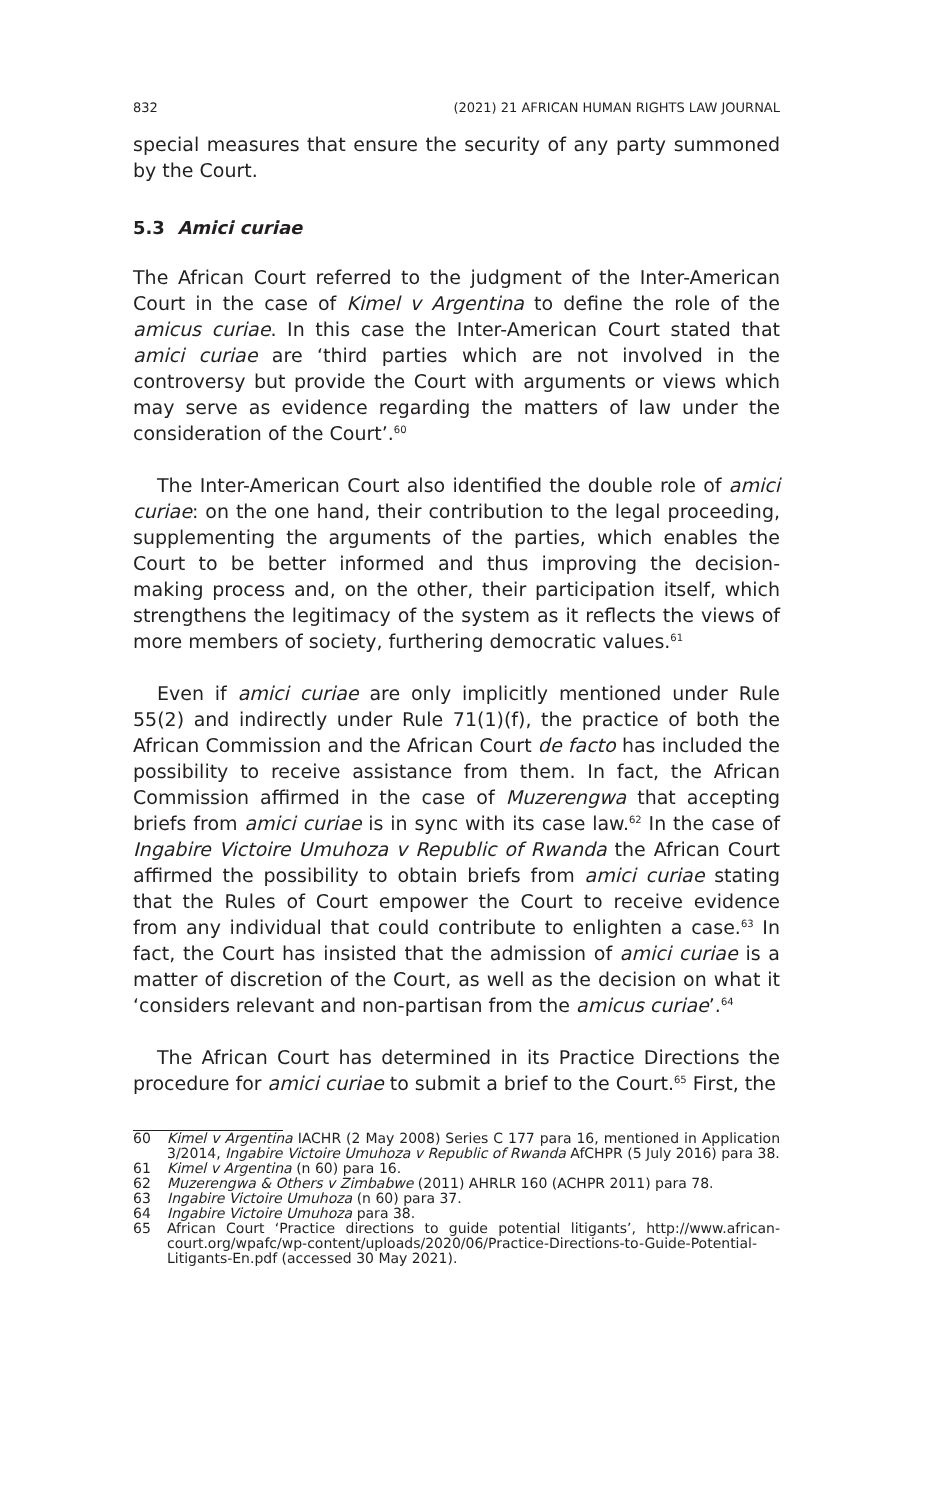832 (2021) 21 AFRICAN HUMAN RIGHTS LAW JOURNAL
special measures that ensure the security of any party summoned by the Court.
5.3 Amici curiae
The African Court referred to the judgment of the Inter-American Court in the case of Kimel v Argentina to define the role of the amicus curiae. In this case the Inter-American Court stated that amici curiae are ‘third parties which are not involved in the controversy but provide the Court with arguments or views which may serve as evidence regarding the matters of law under the consideration of the Court’.<sup>60</sup>
The Inter-American Court also identified the double role of amici curiae: on the one hand, their contribution to the legal proceeding, supplementing the arguments of the parties, which enables the Court to be better informed and thus improving the decision-making process and, on the other, their participation itself, which strengthens the legitimacy of the system as it reflects the views of more members of society, furthering democratic values.<sup>61</sup>
Even if amici curiae are only implicitly mentioned under Rule 55(2) and indirectly under Rule 71(1)(f), the practice of both the African Commission and the African Court de facto has included the possibility to receive assistance from them. In fact, the African Commission affirmed in the case of Muzerengwa that accepting briefs from amici curiae is in sync with its case law.<sup>62</sup> In the case of Ingabire Victoire Umuhoza v Republic of Rwanda the African Court affirmed the possibility to obtain briefs from amici curiae stating that the Rules of Court empower the Court to receive evidence from any individual that could contribute to enlighten a case.<sup>63</sup> In fact, the Court has insisted that the admission of amici curiae is a matter of discretion of the Court, as well as the decision on what it ‘considers relevant and non-partisan from the amicus curiae’.<sup>64</sup>
The African Court has determined in its Practice Directions the procedure for amici curiae to submit a brief to the Court.<sup>65</sup> First, the
60 Kimel v Argentina IACHR (2 May 2008) Series C 177 para 16, mentioned in Application 3/2014, Ingabire Victoire Umuhoza v Republic of Rwanda AfCHPR (5 July 2016) para 38.
61 Kimel v Argentina (n 60) para 16.
62 Muzerengwa & Others v Zimbabwe (2011) AHRLR 160 (ACHPR 2011) para 78.
63 Ingabire Victoire Umuhoza (n 60) para 37.
64 Ingabire Victoire Umuhoza para 38.
65 African Court ‘Practice directions to guide potential litigants’, http://www.african-court.org/wpafc/wp-content/uploads/2020/06/Practice-Directions-to-Guide-Potential-Litigants-En.pdf (accessed 30 May 2021).